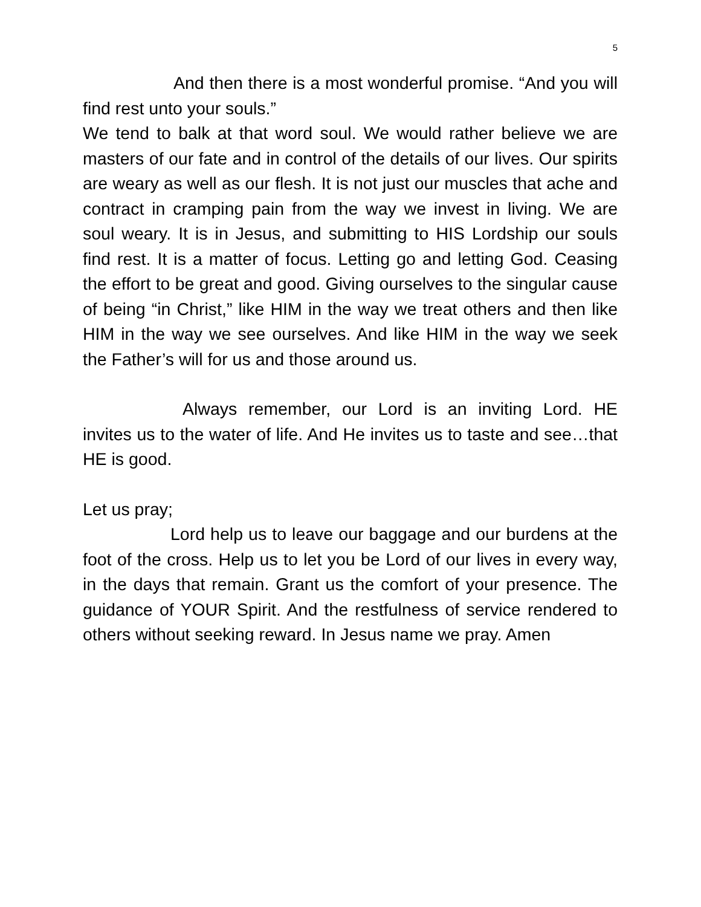5
And then there is a most wonderful promise. “And you will find rest unto your souls.”
We tend to balk at that word soul. We would rather believe we are masters of our fate and in control of the details of our lives. Our spirits are weary as well as our flesh. It is not just our muscles that ache and contract in cramping pain from the way we invest in living. We are soul weary. It is in Jesus, and submitting to HIS Lordship our souls find rest. It is a matter of focus. Letting go and letting God. Ceasing the effort to be great and good. Giving ourselves to the singular cause of being “in Christ,” like HIM in the way we treat others and then like HIM in the way we see ourselves. And like HIM in the way we seek the Father’s will for us and those around us.
Always remember, our Lord is an inviting Lord. HE invites us to the water of life. And He invites us to taste and see…that HE is good.
Let us pray;
Lord help us to leave our baggage and our burdens at the foot of the cross. Help us to let you be Lord of our lives in every way, in the days that remain. Grant us the comfort of your presence. The guidance of YOUR Spirit. And the restfulness of service rendered to others without seeking reward. In Jesus name we pray. Amen